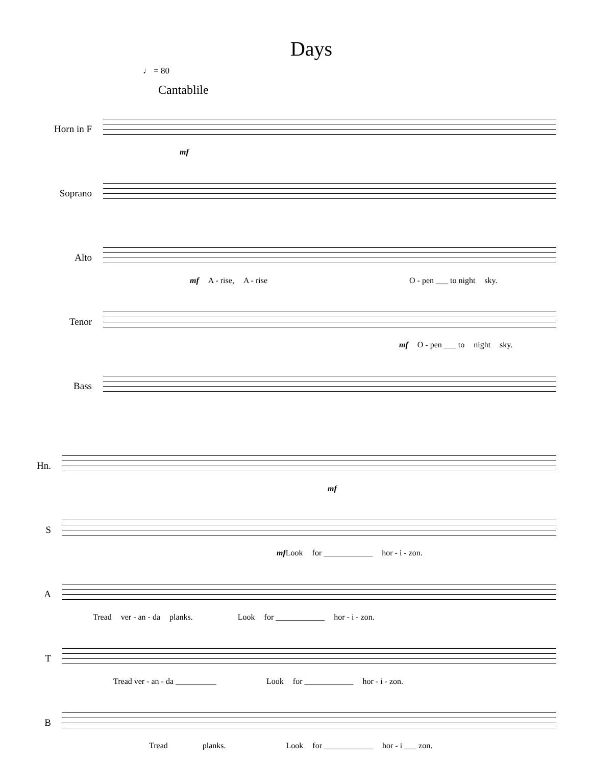Days
♩ = 80
Cantablile
Horn in F
mf
Soprano
Alto
mf A - rise, A - rise O - pen ___ to night sky.
Tenor
mf O - pen ___ to night sky.
Bass
Hn.
mf
S
mf Look for ____________ hor - i - zon.
A
Tread ver - an - da planks. Look for ____________ hor - i - zon.
T
Tread ver - an - da __________ Look for ____________ hor - i - zon.
B
Tread planks. Look for ____________ hor - i ___ zon.